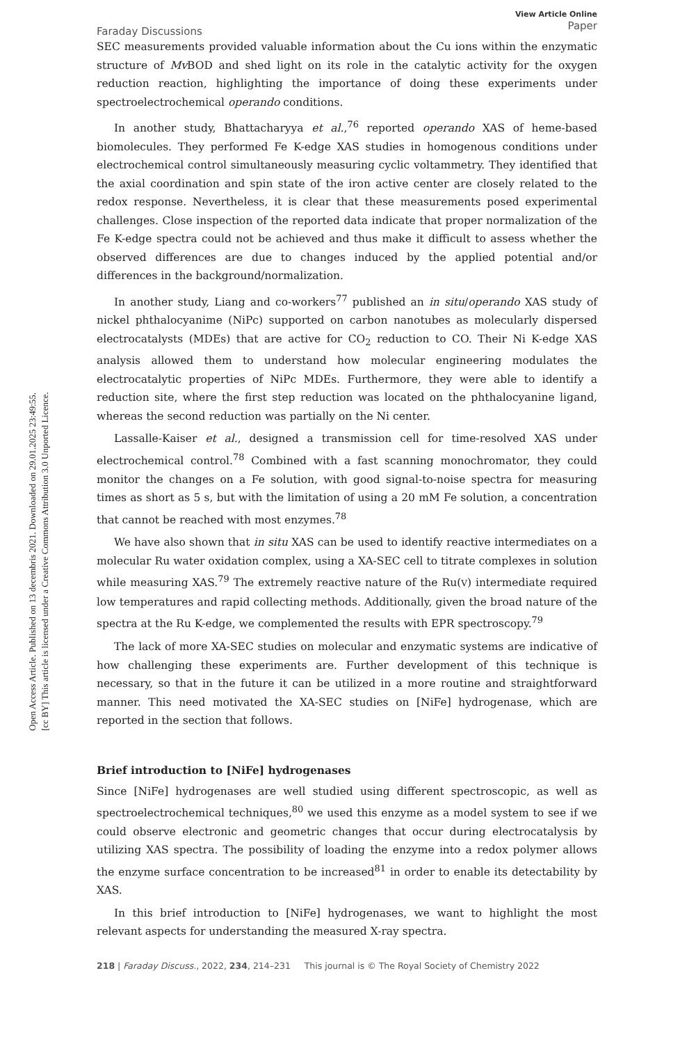Open Access Article. Published on 13 decembris 2021. Downloaded on 29.01.2025 23:49:55.
[cc BY] This article is licensed under a Creative Commons Attribution 3.0 Unported Licence.
Faraday Discussions
View Article Online
Paper
SEC measurements provided valuable information about the Cu ions within the enzymatic structure of Mv BOD and shed light on its role in the catalytic activity for the oxygen reduction reaction, highlighting the importance of doing these experiments under spectroelectrochemical operando conditions.
In another study, Bhattacharyya et al.,<sup>76</sup> reported operando XAS of heme-based biomolecules. They performed Fe K-edge XAS studies in homogenous conditions under electrochemical control simultaneously measuring cyclic voltammetry. They identified that the axial coordination and spin state of the iron active center are closely related to the redox response. Nevertheless, it is clear that these measurements posed experimental challenges. Close inspection of the reported data indicate that proper normalization of the Fe K-edge spectra could not be achieved and thus make it difficult to assess whether the observed differences are due to changes induced by the applied potential and/or differences in the background/normalization.
In another study, Liang and co-workers<sup>77</sup> published an in situ/operando XAS study of nickel phthalocyanime (NiPc) supported on carbon nanotubes as molecularly dispersed electrocatalysts (MDEs) that are active for CO<sub>2</sub> reduction to CO. Their Ni K-edge XAS analysis allowed them to understand how molecular engineering modulates the electrocatalytic properties of NiPc MDEs. Furthermore, they were able to identify a reduction site, where the first step reduction was located on the phthalocyanine ligand, whereas the second reduction was partially on the Ni center.
Lassalle-Kaiser et al., designed a transmission cell for time-resolved XAS under electrochemical control.<sup>78</sup> Combined with a fast scanning monochromator, they could monitor the changes on a Fe solution, with good signal-to-noise spectra for measuring times as short as 5 s, but with the limitation of using a 20 mM Fe solution, a concentration that cannot be reached with most enzymes.<sup>78</sup>
We have also shown that in situ XAS can be used to identify reactive intermediates on a molecular Ru water oxidation complex, using a XA-SEC cell to titrate complexes in solution while measuring XAS.<sup>79</sup> The extremely reactive nature of the Ru(V) intermediate required low temperatures and rapid collecting methods. Additionally, given the broad nature of the spectra at the Ru K-edge, we complemented the results with EPR spectroscopy.<sup>79</sup>
The lack of more XA-SEC studies on molecular and enzymatic systems are indicative of how challenging these experiments are. Further development of this technique is necessary, so that in the future it can be utilized in a more routine and straightforward manner. This need motivated the XA-SEC studies on [NiFe] hydrogenase, which are reported in the section that follows.
Brief introduction to [NiFe] hydrogenases
Since [NiFe] hydrogenases are well studied using different spectroscopic, as well as spectroelectrochemical techniques,<sup>80</sup> we used this enzyme as a model system to see if we could observe electronic and geometric changes that occur during electrocatalysis by utilizing XAS spectra. The possibility of loading the enzyme into a redox polymer allows the enzyme surface concentration to be increased<sup>81</sup> in order to enable its detectability by XAS.
In this brief introduction to [NiFe] hydrogenases, we want to highlight the most relevant aspects for understanding the measured X-ray spectra.
218 | Faraday Discuss., 2022, 234, 214–231 This journal is © The Royal Society of Chemistry 2022